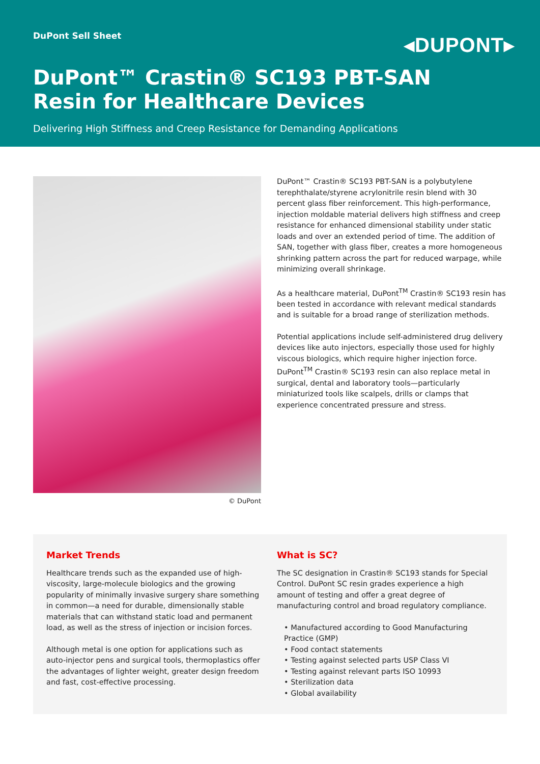DuPont Sell Sheet
◂DUPONT▸
DuPont™ Crastin® SC193 PBT-SAN
Resin for Healthcare Devices
Delivering High Stiffness and Creep Resistance for Demanding Applications
© DuPont
DuPont™ Crastin® SC193 PBT-SAN is a polybutylene terephthalate/styrene acrylonitrile resin blend with 30 percent glass fiber reinforcement. This high-performance, injection moldable material delivers high stiffness and creep resistance for enhanced dimensional stability under static loads and over an extended period of time. The addition of SAN, together with glass fiber, creates a more homogeneous shrinking pattern across the part for reduced warpage, while minimizing overall shrinkage.
As a healthcare material, DuPont<sup>TM</sup> Crastin® SC193 resin has been tested in accordance with relevant medical standards and is suitable for a broad range of sterilization methods.
Potential applications include self-administered drug delivery devices like auto injectors, especially those used for highly viscous biologics, which require higher injection force. DuPont<sup>TM</sup> Crastin® SC193 resin can also replace metal in surgical, dental and laboratory tools—particularly miniaturized tools like scalpels, drills or clamps that experience concentrated pressure and stress.
Market Trends
Healthcare trends such as the expanded use of high-viscosity, large-molecule biologics and the growing popularity of minimally invasive surgery share something in common—a need for durable, dimensionally stable materials that can withstand static load and permanent load, as well as the stress of injection or incision forces.
Although metal is one option for applications such as auto-injector pens and surgical tools, thermoplastics offer the advantages of lighter weight, greater design freedom and fast, cost-effective processing.
What is SC?
The SC designation in Crastin® SC193 stands for Special Control. DuPont SC resin grades experience a high amount of testing and offer a great degree of manufacturing control and broad regulatory compliance.
• Manufactured according to Good Manufacturing Practice (GMP)
• Food contact statements
• Testing against selected parts USP Class VI
• Testing against relevant parts ISO 10993
• Sterilization data
• Global availability